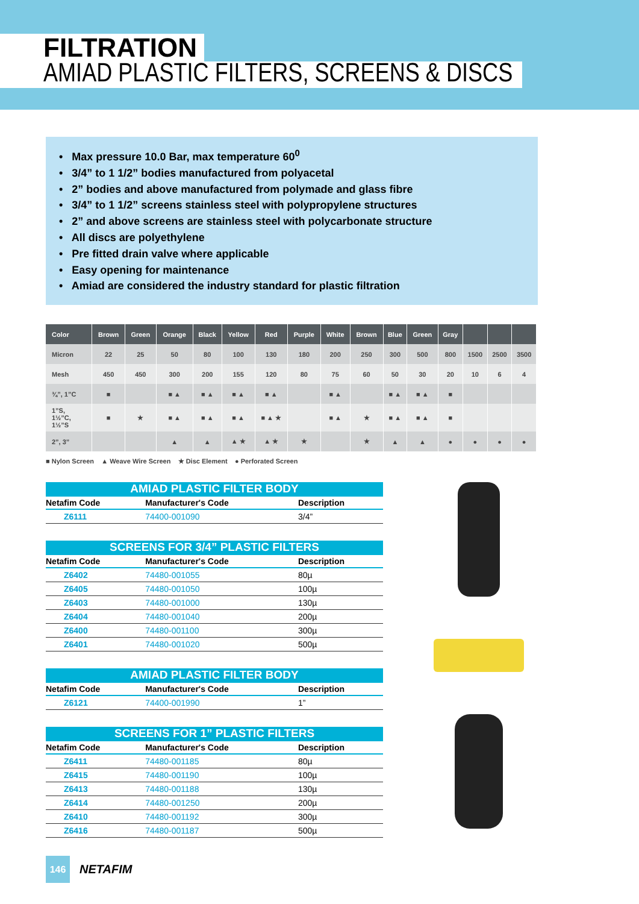FILTRATION
AMIAD PLASTIC FILTERS, SCREENS & DISCS
• Max pressure 10.0 Bar, max temperature 60<sup>0</sup>
• 3/4” to 1 1/2” bodies manufactured from polyacetal
• 2” bodies and above manufactured from polymade and glass fibre
• 3/4” to 1 1/2” screens stainless steel with polypropylene structures
• 2” and above screens are stainless steel with polycarbonate structure
• All discs are polyethylene
• Pre fitted drain valve where applicable
• Easy opening for maintenance
• Amiad are considered the industry standard for plastic filtration
| Color | Brown | Green | Orange | Black | Yellow | Red | Purple | White | Brown | Blue | Green | Gray | | | |
| --- | --- | --- | --- | --- | --- | --- | --- | --- | --- | --- | --- | --- | --- | --- | --- |
| Micron | 22 | 25 | 50 | 80 | 100 | 130 | 180 | 200 | 250 | 300 | 500 | 800 | 1500 | 2500 | 3500 |
| Mesh | 450 | 450 | 300 | 200 | 155 | 120 | 80 | 75 | 60 | 50 | 30 | 20 | 10 | 6 | 4 |
| ¾”, 1”C | ■ | | ■ ▲ | ■ ▲ | ■ ▲ | ■ ▲ | | ■ ▲ | | ■ ▲ | ■ ▲ | ■ | | | |
| 1”S, 1½”C, 1½”S | ■ | ★ | ■ ▲ | ■ ▲ | ■ ▲ | ■ ▲ ★ | | ■ ▲ | ★ | ■ ▲ | ■ ▲ | ■ | | | |
| 2”, 3” | | | ▲ | ▲ | ▲ ★ | ▲ ★ | ★ | | ★ | ▲ | ▲ | ● | ● | ● | ● |
■ Nylon Screen ▲ Weave Wire Screen ★ Disc Element ● Perforated Screen
AMIAD PLASTIC FILTER BODY
| Netafim Code | Manufacturer's Code | Description |
| --- | --- | --- |
| Z6111 | 74400-001090 | 3/4” |
SCREENS FOR 3/4” PLASTIC FILTERS
| Netafim Code | Manufacturer's Code | Description |
| --- | --- | --- |
| Z6402 | 74480-001055 | 80µ |
| Z6405 | 74480-001050 | 100µ |
| Z6403 | 74480-001000 | 130µ |
| Z6404 | 74480-001040 | 200µ |
| Z6400 | 74480-001100 | 300µ |
| Z6401 | 74480-001020 | 500µ |
AMIAD PLASTIC FILTER BODY
| Netafim Code | Manufacturer's Code | Description |
| --- | --- | --- |
| Z6121 | 74400-001990 | 1” |
SCREENS FOR 1” PLASTIC FILTERS
| Netafim Code | Manufacturer's Code | Description |
| --- | --- | --- |
| Z6411 | 74480-001185 | 80µ |
| Z6415 | 74480-001190 | 100µ |
| Z6413 | 74480-001188 | 130µ |
| Z6414 | 74480-001250 | 200µ |
| Z6410 | 74480-001192 | 300µ |
| Z6416 | 74480-001187 | 500µ |
146
NETAFIM